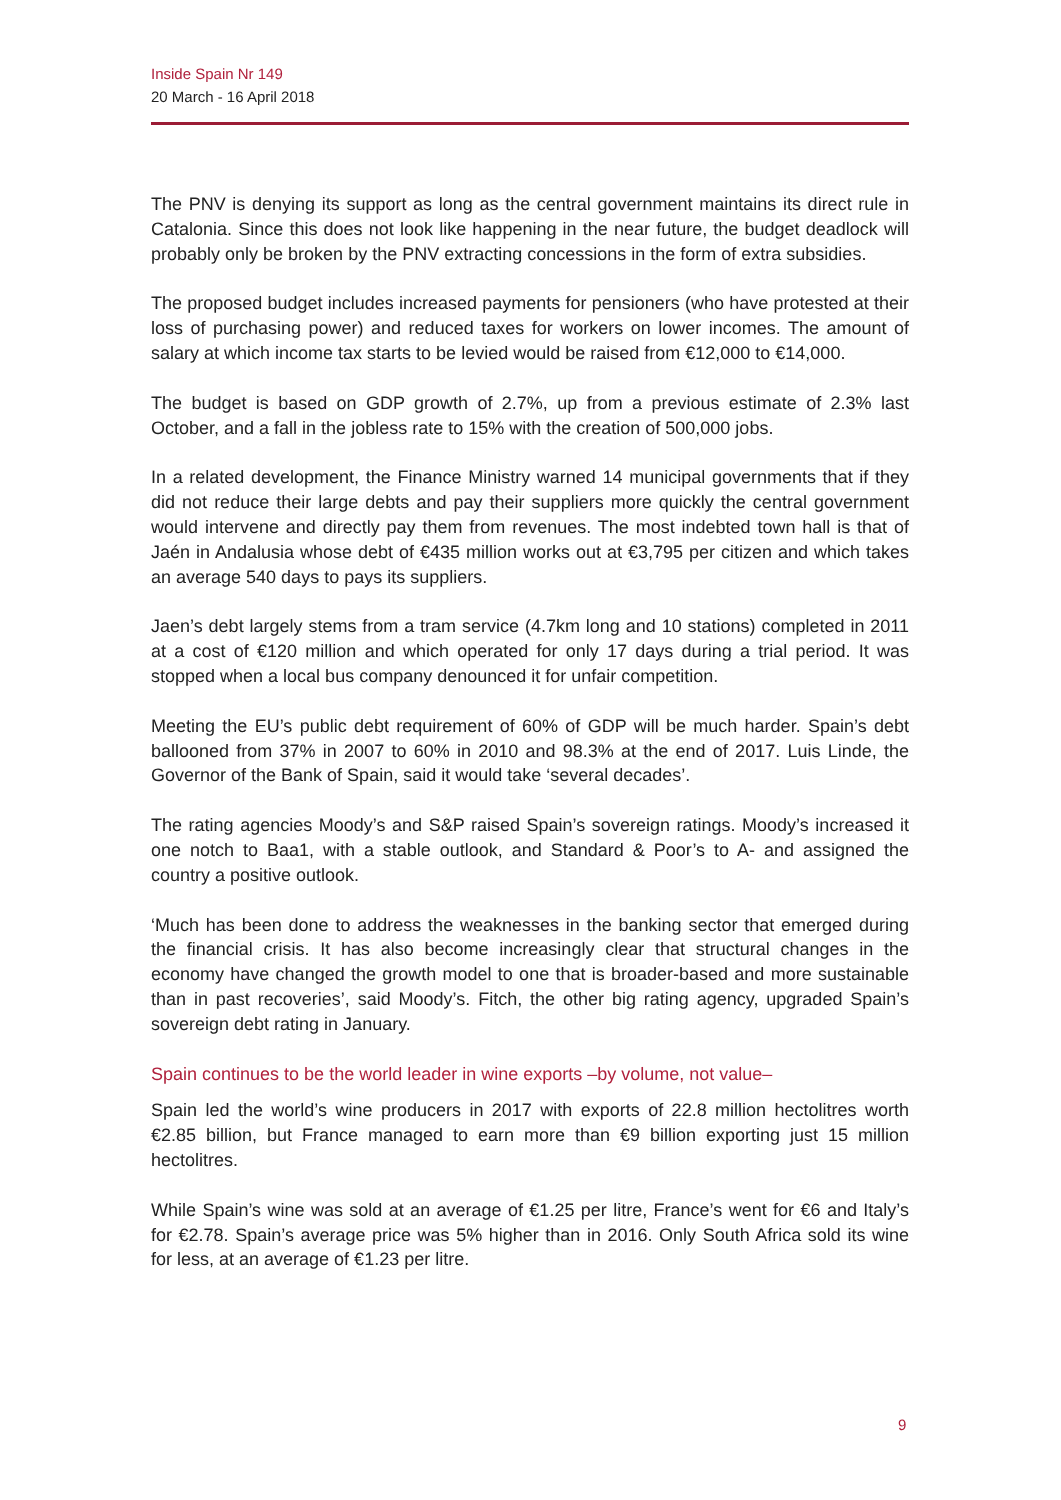Inside Spain Nr 149
20 March - 16 April 2018
The PNV is denying its support as long as the central government maintains its direct rule in Catalonia. Since this does not look like happening in the near future, the budget deadlock will probably only be broken by the PNV extracting concessions in the form of extra subsidies.
The proposed budget includes increased payments for pensioners (who have protested at their loss of purchasing power) and reduced taxes for workers on lower incomes. The amount of salary at which income tax starts to be levied would be raised from €12,000 to €14,000.
The budget is based on GDP growth of 2.7%, up from a previous estimate of 2.3% last October, and a fall in the jobless rate to 15% with the creation of 500,000 jobs.
In a related development, the Finance Ministry warned 14 municipal governments that if they did not reduce their large debts and pay their suppliers more quickly the central government would intervene and directly pay them from revenues. The most indebted town hall is that of Jaén in Andalusia whose debt of €435 million works out at €3,795 per citizen and which takes an average 540 days to pays its suppliers.
Jaen’s debt largely stems from a tram service (4.7km long and 10 stations) completed in 2011 at a cost of €120 million and which operated for only 17 days during a trial period. It was stopped when a local bus company denounced it for unfair competition.
Meeting the EU’s public debt requirement of 60% of GDP will be much harder. Spain’s debt ballooned from 37% in 2007 to 60% in 2010 and 98.3% at the end of 2017. Luis Linde, the Governor of the Bank of Spain, said it would take ‘several decades’.
The rating agencies Moody’s and S&P raised Spain’s sovereign ratings. Moody’s increased it one notch to Baa1, with a stable outlook, and Standard & Poor’s to A- and assigned the country a positive outlook.
‘Much has been done to address the weaknesses in the banking sector that emerged during the financial crisis. It has also become increasingly clear that structural changes in the economy have changed the growth model to one that is broader-based and more sustainable than in past recoveries’, said Moody’s. Fitch, the other big rating agency, upgraded Spain’s sovereign debt rating in January.
Spain continues to be the world leader in wine exports –by volume, not value–
Spain led the world’s wine producers in 2017 with exports of 22.8 million hectolitres worth €2.85 billion, but France managed to earn more than €9 billion exporting just 15 million hectolitres.
While Spain’s wine was sold at an average of €1.25 per litre, France’s went for €6 and Italy’s for €2.78. Spain’s average price was 5% higher than in 2016. Only South Africa sold its wine for less, at an average of €1.23 per litre.
9